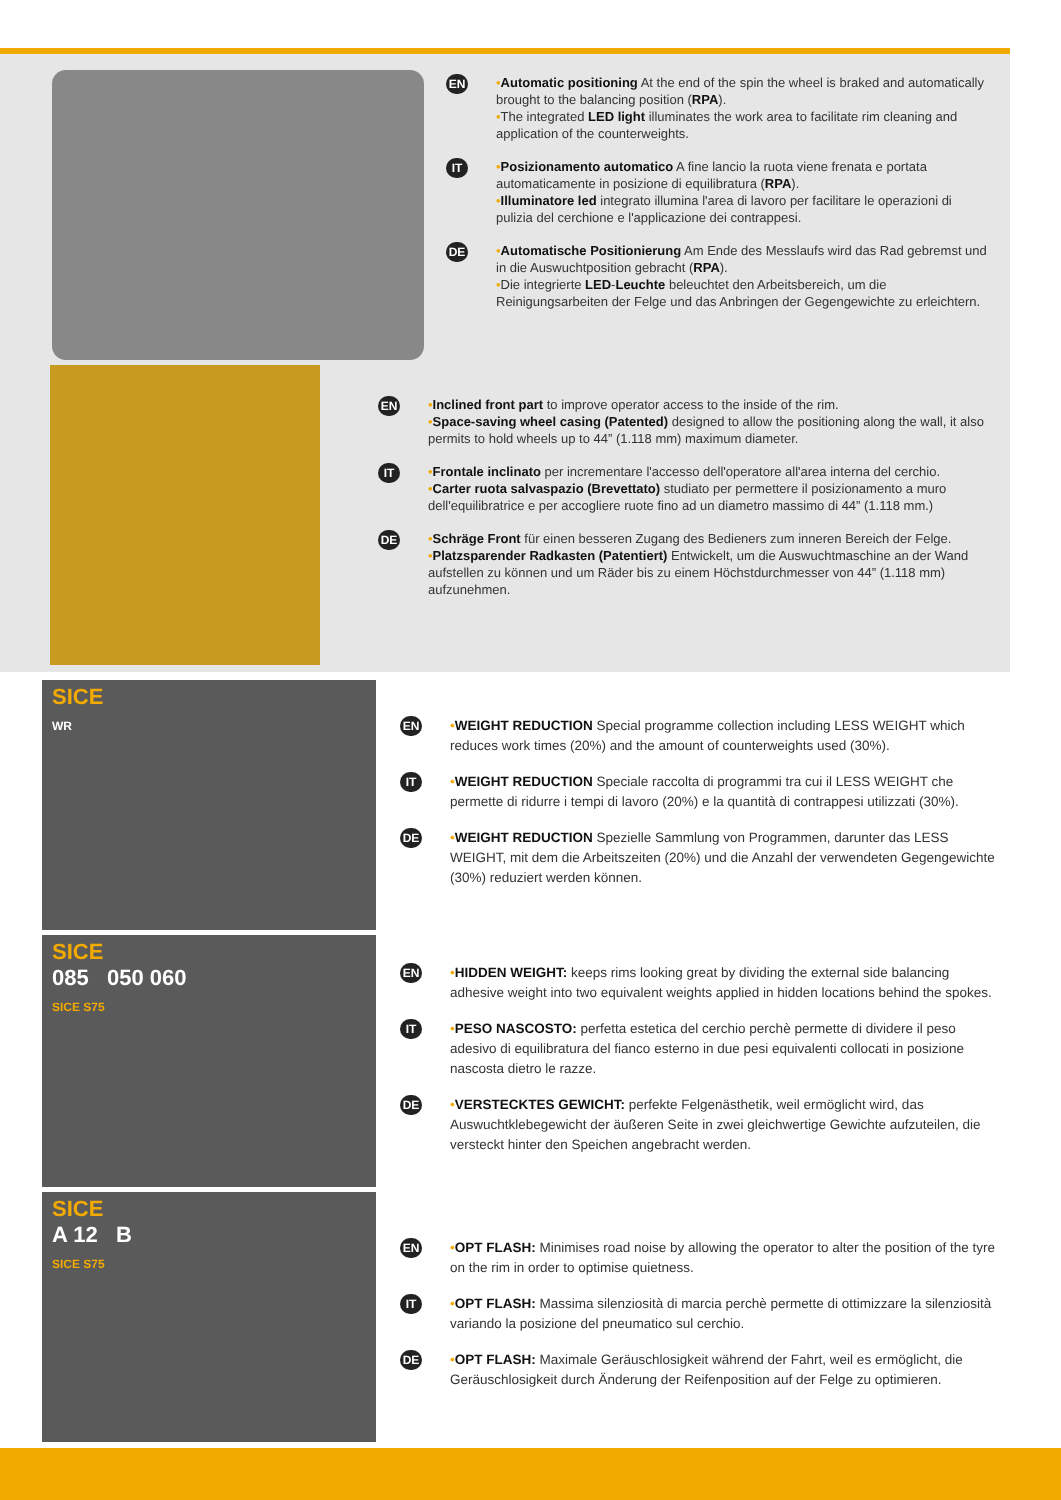SICE
WR
SICE
085 050 060
SICE S75
SICE
A 12 B
SICE S75
EN
•Automatic positioning At the end of the spin the wheel is braked and automatically brought to the balancing position (RPA).
•The integrated LED light illuminates the work area to facilitate rim cleaning and application of the counterweights.
IT
•Posizionamento automatico A fine lancio la ruota viene frenata e portata automaticamente in posizione di equilibratura (RPA).
•Illuminatore led integrato illumina l'area di lavoro per facilitare le operazioni di pulizia del cerchione e l'applicazione dei contrappesi.
DE
•Automatische Positionierung Am Ende des Messlaufs wird das Rad gebremst und in die Auswuchtposition gebracht (RPA).
•Die integrierte LED-Leuchte beleuchtet den Arbeitsbereich, um die Reinigungsarbeiten der Felge und das Anbringen der Gegengewichte zu erleichtern.
EN
•Inclined front part to improve operator access to the inside of the rim.
•Space-saving wheel casing (Patented) designed to allow the positioning along the wall, it also permits to hold wheels up to 44” (1.118 mm) maximum diameter.
IT
•Frontale inclinato per incrementare l'accesso dell'operatore all'area interna del cerchio.
•Carter ruota salvaspazio (Brevettato) studiato per permettere il posizionamento a muro dell'equilibratrice e per accogliere ruote fino ad un diametro massimo di 44” (1.118 mm.)
DE
•Schräge Front für einen besseren Zugang des Bedieners zum inneren Bereich der Felge.
•Platzsparender Radkasten (Patentiert) Entwickelt, um die Auswuchtmaschine an der Wand aufstellen zu können und um Räder bis zu einem Höchstdurchmesser von 44” (1.118 mm) aufzunehmen.
EN
•WEIGHT REDUCTION Special programme collection including LESS WEIGHT which reduces work times (20%) and the amount of counterweights used (30%).
IT
•WEIGHT REDUCTION Speciale raccolta di programmi tra cui il LESS WEIGHT che permette di ridurre i tempi di lavoro (20%) e la quantità di contrappesi utilizzati (30%).
DE
•WEIGHT REDUCTION Spezielle Sammlung von Programmen, darunter das LESS WEIGHT, mit dem die Arbeitszeiten (20%) und die Anzahl der verwendeten Gegengewichte (30%) reduziert werden können.
EN
•HIDDEN WEIGHT: keeps rims looking great by dividing the external side balancing adhesive weight into two equivalent weights applied in hidden locations behind the spokes.
IT
•PESO NASCOSTO: perfetta estetica del cerchio perchè permette di dividere il peso adesivo di equilibratura del fianco esterno in due pesi equivalenti collocati in posizione nascosta dietro le razze.
DE
•VERSTECKTES GEWICHT: perfekte Felgenästhetik, weil ermöglicht wird, das Auswuchtklebegewicht der äußeren Seite in zwei gleichwertige Gewichte aufzuteilen, die versteckt hinter den Speichen angebracht werden.
EN
•OPT FLASH: Minimises road noise by allowing the operator to alter the position of the tyre on the rim in order to optimise quietness.
IT
•OPT FLASH: Massima silenziosità di marcia perchè permette di ottimizzare la silenziosità variando la posizione del pneumatico sul cerchio.
DE
•OPT FLASH: Maximale Geräuschlosigkeit während der Fahrt, weil es ermöglicht, die Geräuschlosigkeit durch Änderung der Reifenposition auf der Felge zu optimieren.